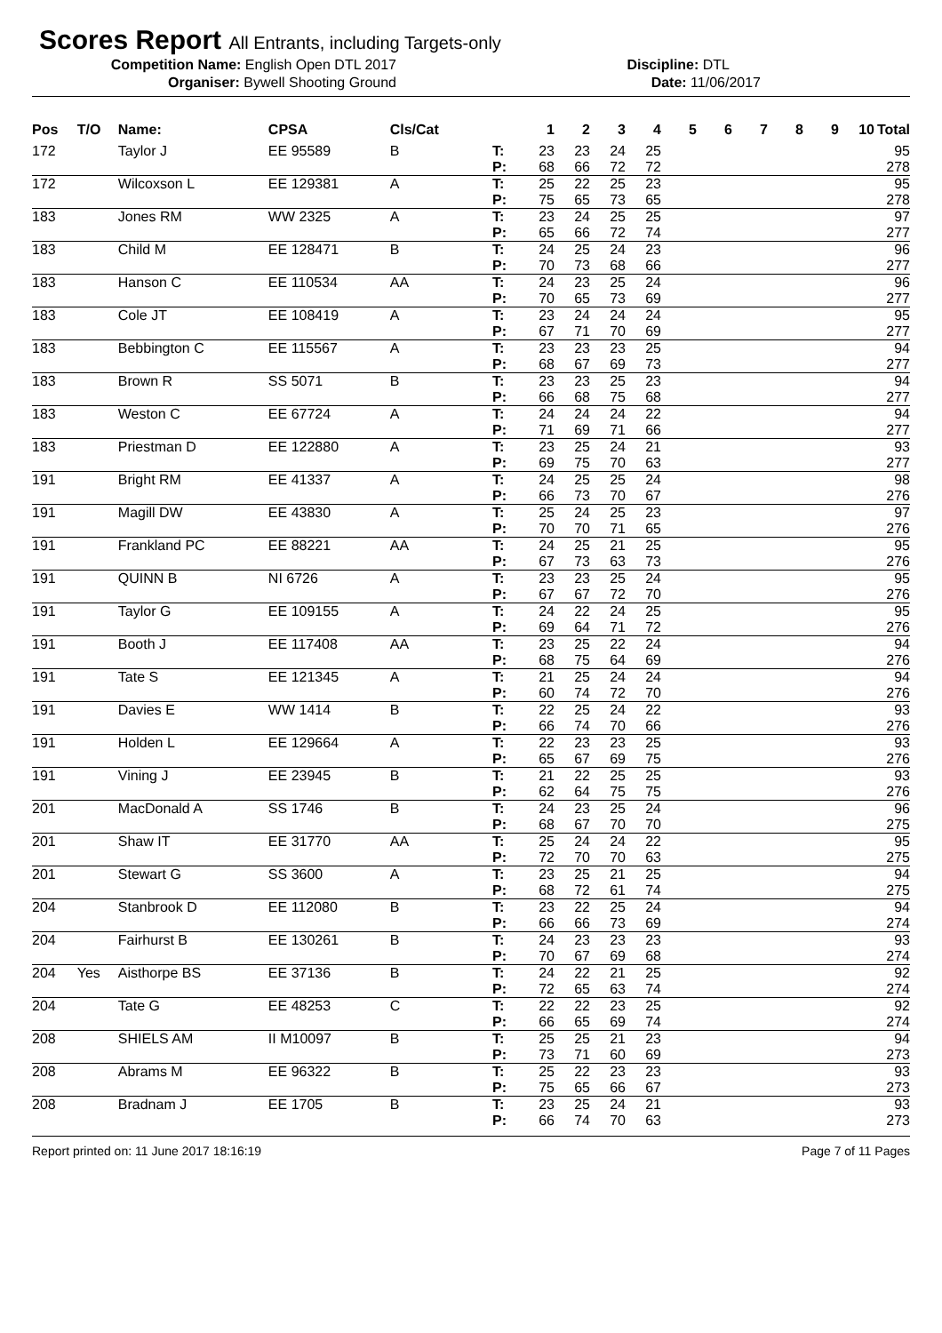Scores Report All Entrants, including Targets-only
Competition Name: English Open DTL 2017 Discipline: DTL
Organiser: Bywell Shooting Ground Date: 11/06/2017
| Pos | T/O | Name: | CPSA | Cls/Cat | | 1 | 2 | 3 | 4 | 5 | 6 | 7 | 8 | 9 | 10 | Total |
| --- | --- | --- | --- | --- | --- | --- | --- | --- | --- | --- | --- | --- | --- | --- | --- | --- |
| 172 | | Taylor J | EE 95589 | B | T: | 23 | 23 | 24 | 25 | | | | | | | 95 |
| | | | | | P: | 68 | 66 | 72 | 72 | | | | | | | 278 |
| 172 | | Wilcoxson L | EE 129381 | A | T: | 25 | 22 | 25 | 23 | | | | | | | 95 |
| | | | | | P: | 75 | 65 | 73 | 65 | | | | | | | 278 |
| 183 | | Jones RM | WW 2325 | A | T: | 23 | 24 | 25 | 25 | | | | | | | 97 |
| | | | | | P: | 65 | 66 | 72 | 74 | | | | | | | 277 |
| 183 | | Child M | EE 128471 | B | T: | 24 | 25 | 24 | 23 | | | | | | | 96 |
| | | | | | P: | 70 | 73 | 68 | 66 | | | | | | | 277 |
| 183 | | Hanson C | EE 110534 | AA | T: | 24 | 23 | 25 | 24 | | | | | | | 96 |
| | | | | | P: | 70 | 65 | 73 | 69 | | | | | | | 277 |
| 183 | | Cole JT | EE 108419 | A | T: | 23 | 24 | 24 | 24 | | | | | | | 95 |
| | | | | | P: | 67 | 71 | 70 | 69 | | | | | | | 277 |
| 183 | | Bebbington C | EE 115567 | A | T: | 23 | 23 | 23 | 25 | | | | | | | 94 |
| | | | | | P: | 68 | 67 | 69 | 73 | | | | | | | 277 |
| 183 | | Brown R | SS 5071 | B | T: | 23 | 23 | 25 | 23 | | | | | | | 94 |
| | | | | | P: | 66 | 68 | 75 | 68 | | | | | | | 277 |
| 183 | | Weston C | EE 67724 | A | T: | 24 | 24 | 24 | 22 | | | | | | | 94 |
| | | | | | P: | 71 | 69 | 71 | 66 | | | | | | | 277 |
| 183 | | Priestman D | EE 122880 | A | T: | 23 | 25 | 24 | 21 | | | | | | | 93 |
| | | | | | P: | 69 | 75 | 70 | 63 | | | | | | | 277 |
| 191 | | Bright RM | EE 41337 | A | T: | 24 | 25 | 25 | 24 | | | | | | | 98 |
| | | | | | P: | 66 | 73 | 70 | 67 | | | | | | | 276 |
| 191 | | Magill DW | EE 43830 | A | T: | 25 | 24 | 25 | 23 | | | | | | | 97 |
| | | | | | P: | 70 | 70 | 71 | 65 | | | | | | | 276 |
| 191 | | Frankland PC | EE 88221 | AA | T: | 24 | 25 | 21 | 25 | | | | | | | 95 |
| | | | | | P: | 67 | 73 | 63 | 73 | | | | | | | 276 |
| 191 | | QUINN B | NI 6726 | A | T: | 23 | 23 | 25 | 24 | | | | | | | 95 |
| | | | | | P: | 67 | 67 | 72 | 70 | | | | | | | 276 |
| 191 | | Taylor G | EE 109155 | A | T: | 24 | 22 | 24 | 25 | | | | | | | 95 |
| | | | | | P: | 69 | 64 | 71 | 72 | | | | | | | 276 |
| 191 | | Booth J | EE 117408 | AA | T: | 23 | 25 | 22 | 24 | | | | | | | 94 |
| | | | | | P: | 68 | 75 | 64 | 69 | | | | | | | 276 |
| 191 | | Tate S | EE 121345 | A | T: | 21 | 25 | 24 | 24 | | | | | | | 94 |
| | | | | | P: | 60 | 74 | 72 | 70 | | | | | | | 276 |
| 191 | | Davies E | WW 1414 | B | T: | 22 | 25 | 24 | 22 | | | | | | | 93 |
| | | | | | P: | 66 | 74 | 70 | 66 | | | | | | | 276 |
| 191 | | Holden L | EE 129664 | A | T: | 22 | 23 | 23 | 25 | | | | | | | 93 |
| | | | | | P: | 65 | 67 | 69 | 75 | | | | | | | 276 |
| 191 | | Vining J | EE 23945 | B | T: | 21 | 22 | 25 | 25 | | | | | | | 93 |
| | | | | | P: | 62 | 64 | 75 | 75 | | | | | | | 276 |
| 201 | | MacDonald A | SS 1746 | B | T: | 24 | 23 | 25 | 24 | | | | | | | 96 |
| | | | | | P: | 68 | 67 | 70 | 70 | | | | | | | 275 |
| 201 | | Shaw IT | EE 31770 | AA | T: | 25 | 24 | 24 | 22 | | | | | | | 95 |
| | | | | | P: | 72 | 70 | 70 | 63 | | | | | | | 275 |
| 201 | | Stewart G | SS 3600 | A | T: | 23 | 25 | 21 | 25 | | | | | | | 94 |
| | | | | | P: | 68 | 72 | 61 | 74 | | | | | | | 275 |
| 204 | | Stanbrook D | EE 112080 | B | T: | 23 | 22 | 25 | 24 | | | | | | | 94 |
| | | | | | P: | 66 | 66 | 73 | 69 | | | | | | | 274 |
| 204 | | Fairhurst B | EE 130261 | B | T: | 24 | 23 | 23 | 23 | | | | | | | 93 |
| | | | | | P: | 70 | 67 | 69 | 68 | | | | | | | 274 |
| 204 | Yes | Aisthorpe BS | EE 37136 | B | T: | 24 | 22 | 21 | 25 | | | | | | | 92 |
| | | | | | P: | 72 | 65 | 63 | 74 | | | | | | | 274 |
| 204 | | Tate G | EE 48253 | C | T: | 22 | 22 | 23 | 25 | | | | | | | 92 |
| | | | | | P: | 66 | 65 | 69 | 74 | | | | | | | 274 |
| 208 | | SHIELS AM | II M10097 | B | T: | 25 | 25 | 21 | 23 | | | | | | | 94 |
| | | | | | P: | 73 | 71 | 60 | 69 | | | | | | | 273 |
| 208 | | Abrams M | EE 96322 | B | T: | 25 | 22 | 23 | 23 | | | | | | | 93 |
| | | | | | P: | 75 | 65 | 66 | 67 | | | | | | | 273 |
| 208 | | Bradnam J | EE 1705 | B | T: | 23 | 25 | 24 | 21 | | | | | | | 93 |
| | | | | | P: | 66 | 74 | 70 | 63 | | | | | | | 273 |
Report printed on: 11 June 2017 18:16:19 Page 7 of 11 Pages